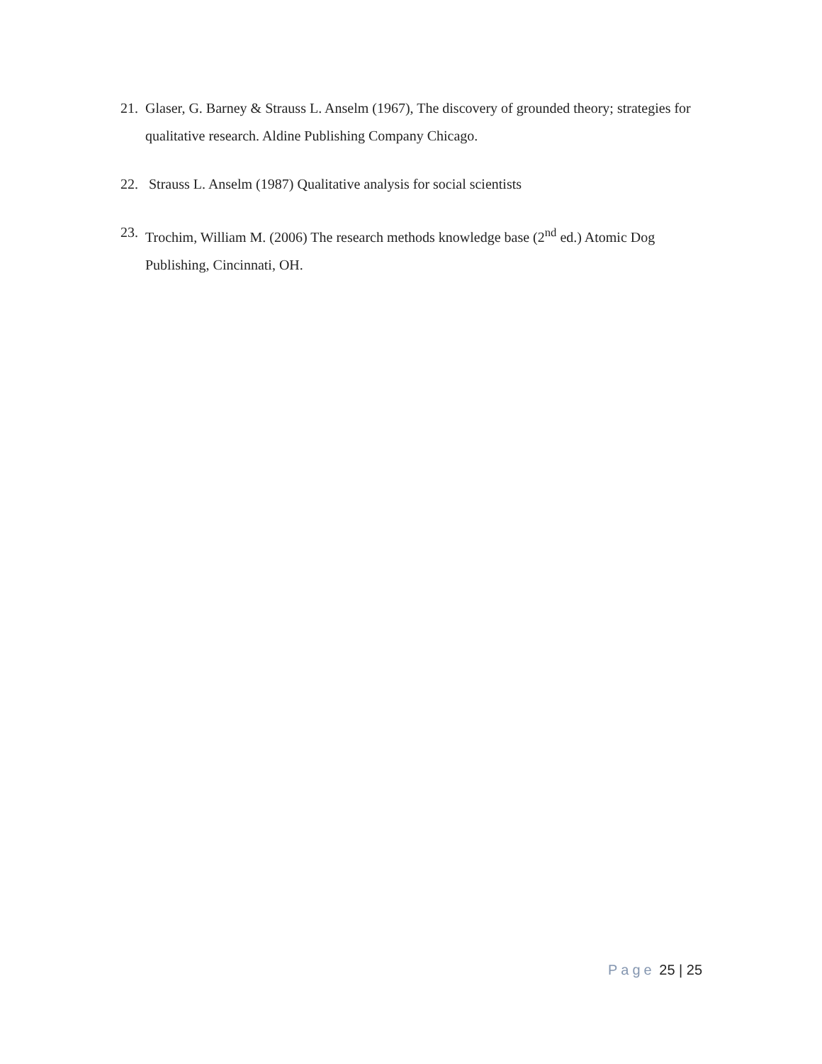21. Glaser, G. Barney & Strauss L. Anselm (1967), The discovery of grounded theory; strategies for qualitative research. Aldine Publishing Company Chicago.
22. Strauss L. Anselm (1987) Qualitative analysis for social scientists
23. Trochim, William M. (2006) The research methods knowledge base (2<sup>nd</sup> ed.) Atomic Dog Publishing, Cincinnati, OH.
Page 25 | 25